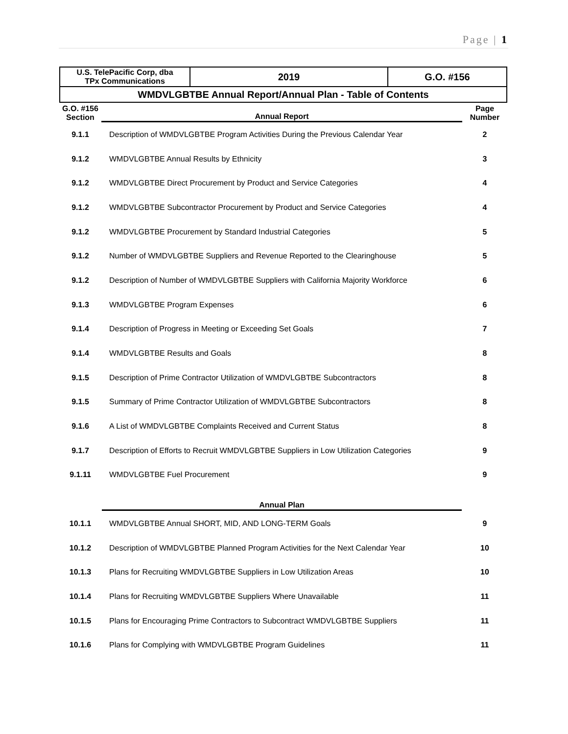Page | 1
| U.S. TelePacific Corp, dba TPx Communications | 2019 | G.O. #156 |
| WMDVLGBTBE Annual Report/Annual Plan - Table of Contents | | |
| G.O. #156 Section | Annual Report | Page Number |
| 9.1.1 | Description of WMDVLGBTBE Program Activities During the Previous Calendar Year | 2 |
| 9.1.2 | WMDVLGBTBE Annual Results by Ethnicity | 3 |
| 9.1.2 | WMDVLGBTBE Direct Procurement by Product and Service Categories | 4 |
| 9.1.2 | WMDVLGBTBE Subcontractor Procurement by Product and Service Categories | 4 |
| 9.1.2 | WMDVLGBTBE Procurement by Standard Industrial Categories | 5 |
| 9.1.2 | Number of WMDVLGBTBE Suppliers and Revenue Reported to the Clearinghouse | 5 |
| 9.1.2 | Description of Number of WMDVLGBTBE Suppliers with California Majority Workforce | 6 |
| 9.1.3 | WMDVLGBTBE Program Expenses | 6 |
| 9.1.4 | Description of Progress in Meeting or Exceeding Set Goals | 7 |
| 9.1.4 | WMDVLGBTBE Results and Goals | 8 |
| 9.1.5 | Description of Prime Contractor Utilization of WMDVLGBTBE Subcontractors | 8 |
| 9.1.5 | Summary of Prime Contractor Utilization of WMDVLGBTBE Subcontractors | 8 |
| 9.1.6 | A List of WMDVLGBTBE Complaints Received and Current Status | 8 |
| 9.1.7 | Description of Efforts to Recruit WMDVLGBTBE Suppliers in Low Utilization Categories | 9 |
| 9.1.11 | WMDVLGBTBE Fuel Procurement | 9 |
| | Annual Plan | |
| 10.1.1 | WMDVLGBTBE Annual SHORT, MID, AND LONG-TERM Goals | 9 |
| 10.1.2 | Description of WMDVLGBTBE Planned Program Activities for the Next Calendar Year | 10 |
| 10.1.3 | Plans for Recruiting WMDVLGBTBE Suppliers in Low Utilization Areas | 10 |
| 10.1.4 | Plans for Recruiting WMDVLGBTBE Suppliers Where Unavailable | 11 |
| 10.1.5 | Plans for Encouraging Prime Contractors to Subcontract WMDVLGBTBE Suppliers | 11 |
| 10.1.6 | Plans for Complying with WMDVLGBTBE Program Guidelines | 11 |